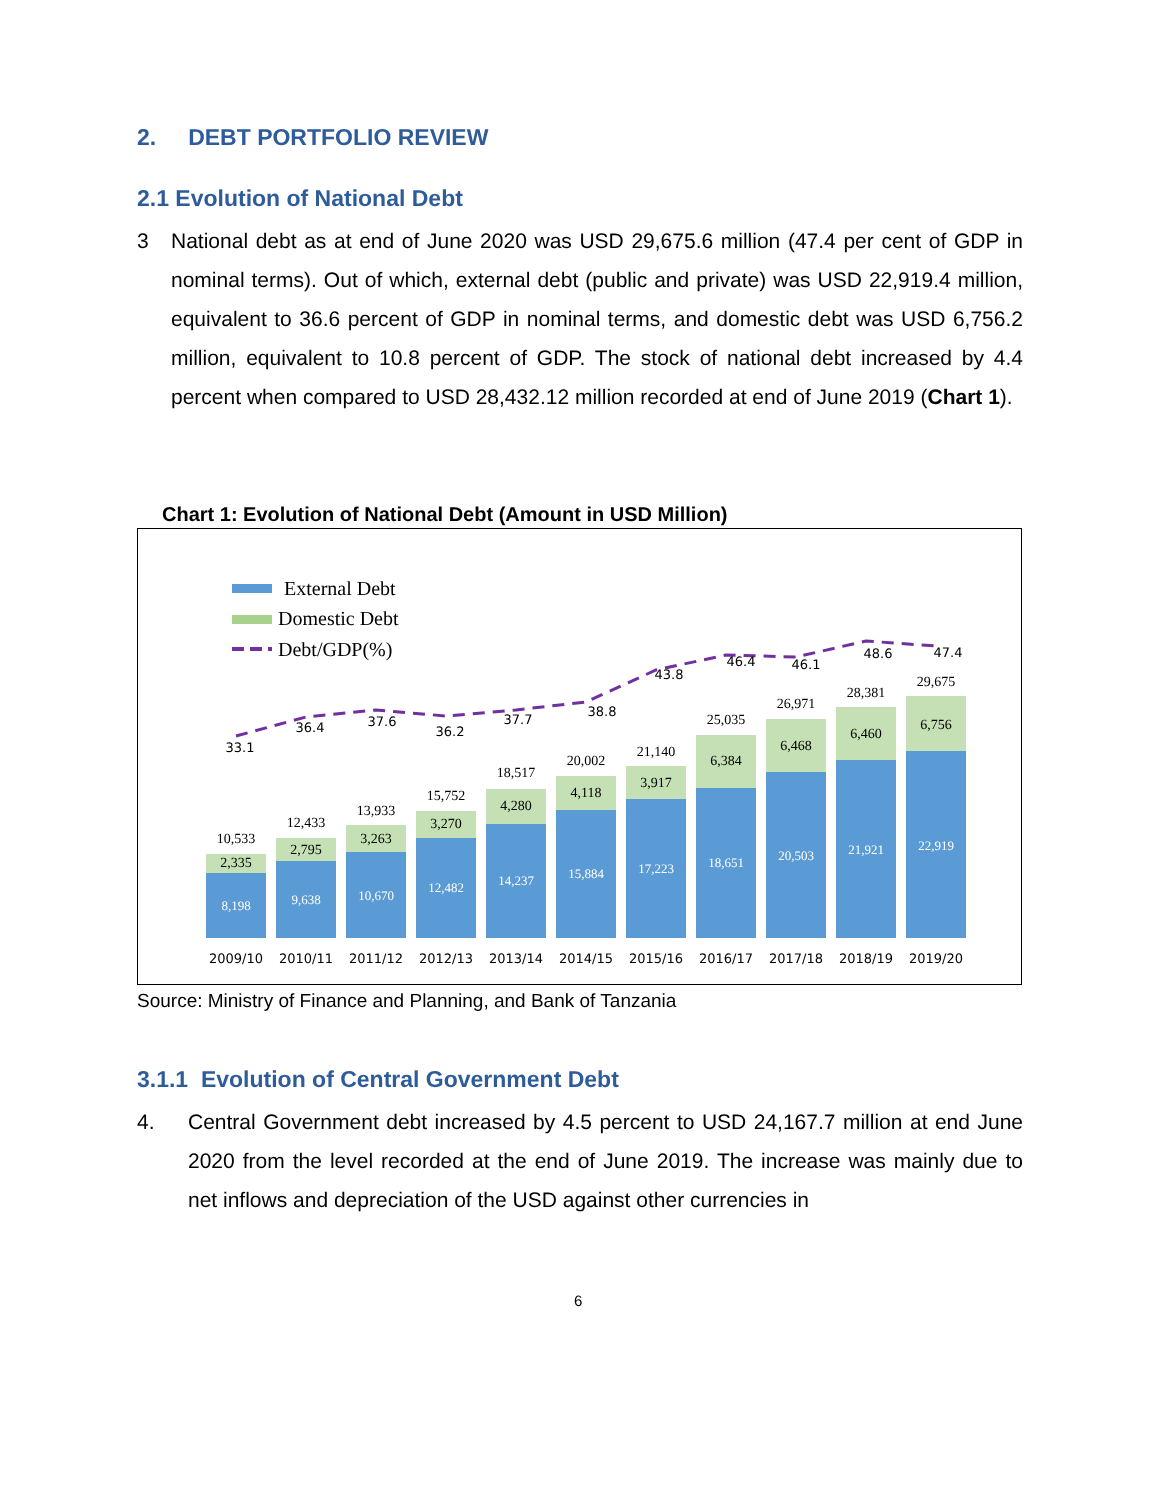2. DEBT PORTFOLIO REVIEW
2.1 Evolution of National Debt
3 National debt as at end of June 2020 was USD 29,675.6 million (47.4 per cent of GDP in nominal terms). Out of which, external debt (public and private) was USD 22,919.4 million, equivalent to 36.6 percent of GDP in nominal terms, and domestic debt was USD 6,756.2 million, equivalent to 10.8 percent of GDP. The stock of national debt increased by 4.4 percent when compared to USD 28,432.12 million recorded at end of June 2019 (Chart 1).
Chart 1: Evolution of National Debt (Amount in USD Million)
External Debt
Domestic Debt
Debt/GDP(%)
33.1
36.4
37.6
36.2
37.7
38.8
43.8
46.4
46.1
48.6
47.4
2009/10
2010/11
2011/12
2012/13
2013/14
2014/15
2015/16
2016/17
2017/18
2018/19
2019/20
10,533
12,433
13,933
15,752
18,517
20,002
21,140
25,035
26,971
28,381
29,675
2,335
2,795
3,263
3,270
4,280
4,118
3,917
6,384
6,468
6,460
6,756
8,198
9,638
10,670
12,482
14,237
15,884
17,223
18,651
20,503
21,921
22,919
Source: Ministry of Finance and Planning, and Bank of Tanzania
3.1.1 Evolution of Central Government Debt
4. Central Government debt increased by 4.5 percent to USD 24,167.7 million at end June 2020 from the level recorded at the end of June 2019. The increase was mainly due to net inflows and depreciation of the USD against other currencies in
6